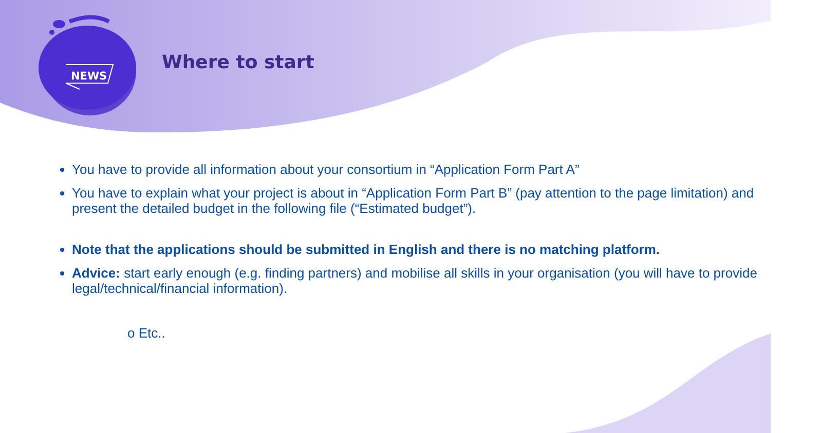NEWS
Where to start
You have to provide all information about your consortium in “Application Form Part A”
You have to explain what your project is about in “Application Form Part B” (pay attention to the page limitation) and present the detailed budget in the following file (“Estimated budget”).
o Etc..
Note that the applications should be submitted in English and there is no matching platform.
Advice: start early enough (e.g. finding partners) and mobilise all skills in your organisation (you will have to provide legal/technical/financial information).